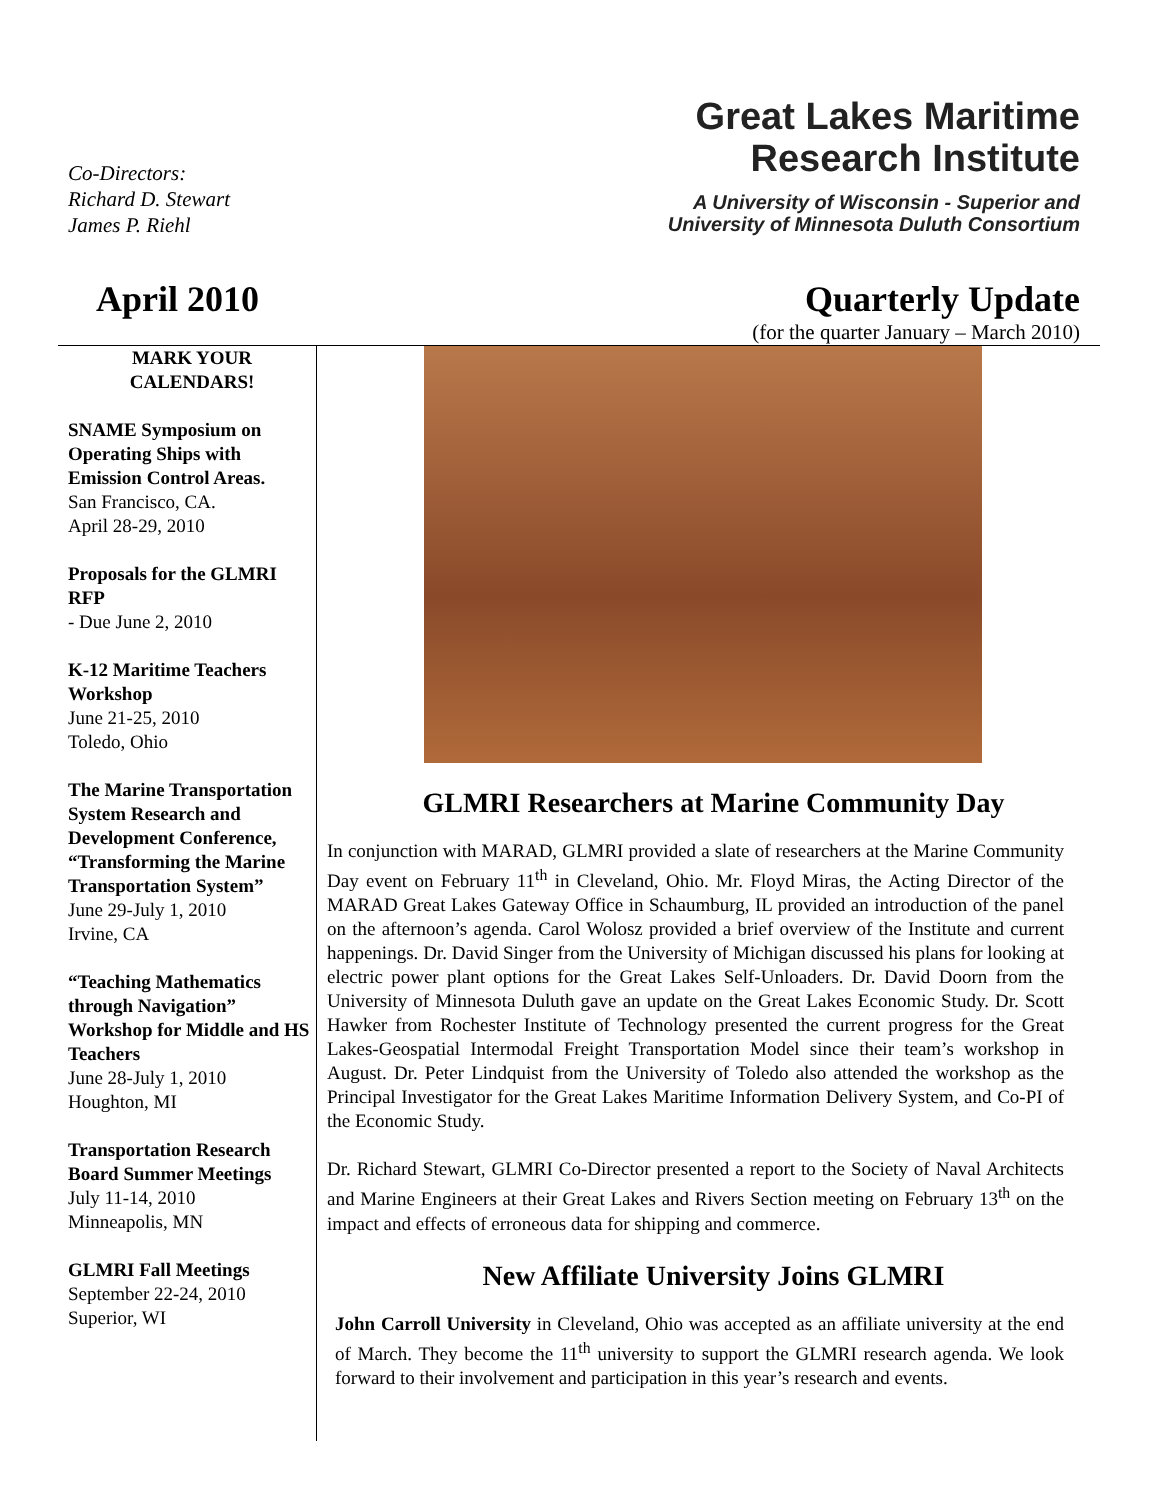Co-Directors:
Richard D. Stewart
James P. Riehl
Great Lakes Maritime
Research Institute
A University of Wisconsin - Superior and
University of Minnesota Duluth Consortium
April 2010 Quarterly Update
(for the quarter January – March 2010)
MARK YOUR
CALENDARS!
SNAME Symposium on Operating Ships with Emission Control Areas.
San Francisco, CA.
April 28-29, 2010
Proposals for the GLMRI RFP
- Due June 2, 2010
K-12 Maritime Teachers Workshop
June 21-25, 2010
Toledo, Ohio
The Marine Transportation System Research and Development Conference, “Transforming the Marine Transportation System”
June 29-July 1, 2010
Irvine, CA
“Teaching Mathematics through Navigation” Workshop for Middle and HS Teachers
June 28-July 1, 2010
Houghton, MI
Transportation Research Board Summer Meetings
July 11-14, 2010
Minneapolis, MN
GLMRI Fall Meetings
September 22-24, 2010
Superior, WI
GLMRI Researchers at Marine Community Day
In conjunction with MARAD, GLMRI provided a slate of researchers at the Marine Community Day event on February 11<sup>th</sup> in Cleveland, Ohio. Mr. Floyd Miras, the Acting Director of the MARAD Great Lakes Gateway Office in Schaumburg, IL provided an introduction of the panel on the afternoon’s agenda. Carol Wolosz provided a brief overview of the Institute and current happenings. Dr. David Singer from the University of Michigan discussed his plans for looking at electric power plant options for the Great Lakes Self-Unloaders. Dr. David Doorn from the University of Minnesota Duluth gave an update on the Great Lakes Economic Study. Dr. Scott Hawker from Rochester Institute of Technology presented the current progress for the Great Lakes-Geospatial Intermodal Freight Transportation Model since their team’s workshop in August. Dr. Peter Lindquist from the University of Toledo also attended the workshop as the Principal Investigator for the Great Lakes Maritime Information Delivery System, and Co-PI of the Economic Study.
Dr. Richard Stewart, GLMRI Co-Director presented a report to the Society of Naval Architects and Marine Engineers at their Great Lakes and Rivers Section meeting on February 13<sup>th</sup> on the impact and effects of erroneous data for shipping and commerce.
New Affiliate University Joins GLMRI
John Carroll University in Cleveland, Ohio was accepted as an affiliate university at the end of March. They become the 11<sup>th</sup> university to support the GLMRI research agenda. We look forward to their involvement and participation in this year’s research and events.